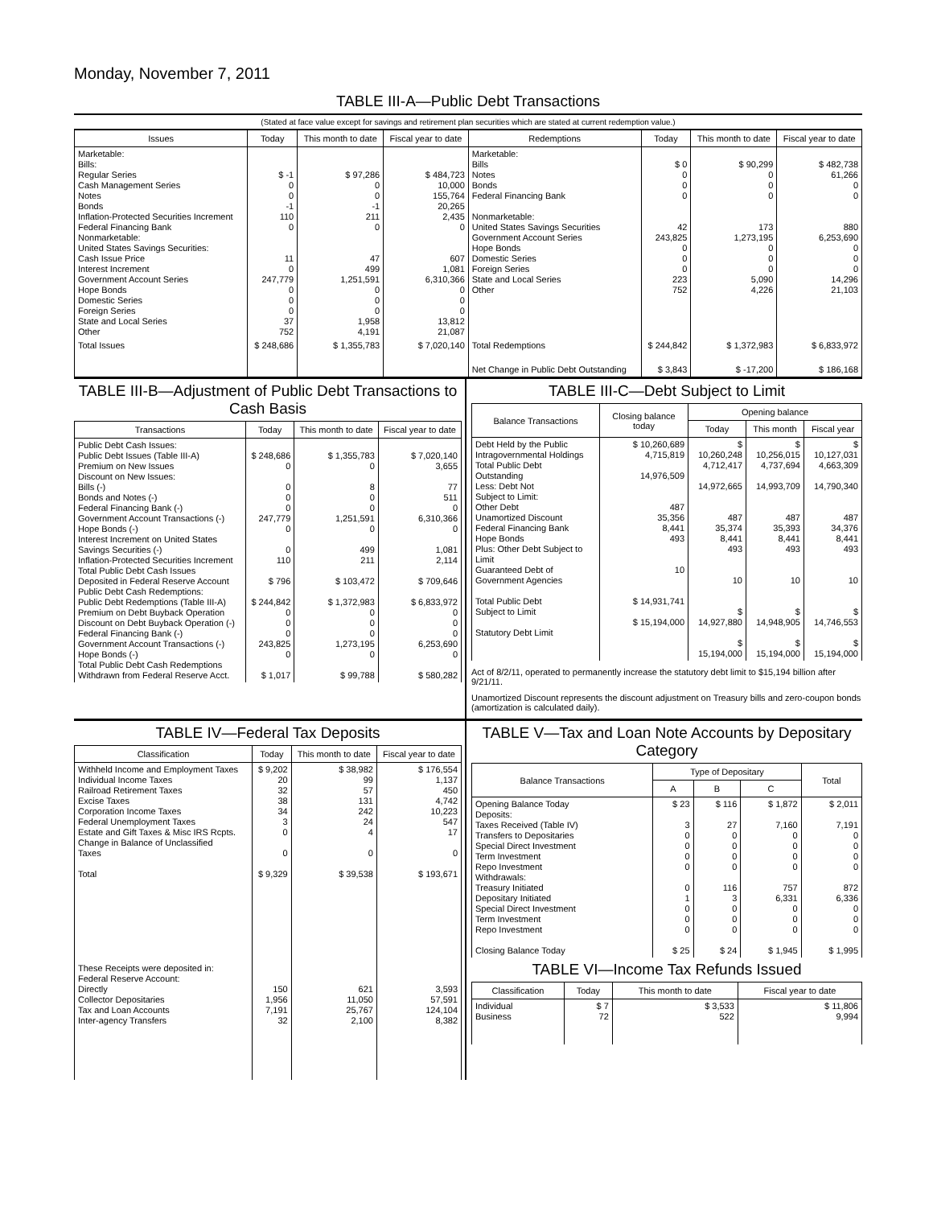Monday, November 7, 2011
TABLE III-A—Public Debt Transactions
(Stated at face value except for savings and retirement plan securities which are stated at current redemption value.)
| Issues | Today | This month to date | Fiscal year to date | Redemptions | Today | This month to date | Fiscal year to date |
| --- | --- | --- | --- | --- | --- | --- | --- |
| Marketable: Bills: Regular Series Cash Management Series Notes Bonds Inflation-Protected Securities Increment Federal Financing Bank Nonmarketable: United States Savings Securities: Cash Issue Price Interest Increment Government Account Series Hope Bonds Domestic Series Foreign Series State and Local Series Other | $ -1 0 0 -1 110 0 11 0 247,779 0 0 0 37 752 | $ 97,286 0 0 -1 211 0 47 499 1,251,591 0 0 0 1,958 4,191 | $ 484,723 10,000 155,764 20,265 2,435 0 607 1,081 6,310,366 0 0 0 13,812 21,087 | Marketable: Bills Notes Bonds Federal Financing Bank Nonmarketable: United States Savings Securities Government Account Series Hope Bonds Domestic Series Foreign Series State and Local Series Other | $ 0 0 0 0 42 243,825 0 0 0 223 752 | $ 90,299 0 0 0 173 1,273,195 0 0 0 5,090 4,226 | $ 482,738 61,266 0 0 880 6,253,690 0 0 0 14,296 21,103 |
| Total Issues | $ 248,686 | $ 1,355,783 | $ 7,020,140 | Total Redemptions | $ 244,842 | $ 1,372,983 | $ 6,833,972 |
| | | | | Net Change in Public Debt Outstanding | $ 3,843 | $ -17,200 | $ 186,168 |
TABLE III-B—Adjustment of Public Debt Transactions to Cash Basis
| Transactions | Today | This month to date | Fiscal year to date |
| --- | --- | --- | --- |
| Public Debt Cash Issues: Public Debt Issues (Table III-A) Premium on New Issues Discount on New Issues: Bills (-) Bonds and Notes (-) Federal Financing Bank (-) Government Account Transactions (-) Hope Bonds (-) Interest Increment on United States Savings Securities (-) Inflation-Protected Securities Increment Total Public Debt Cash Issues Deposited in Federal Reserve Account Public Debt Cash Redemptions: Public Debt Redemptions (Table III-A) Premium on Debt Buyback Operation Discount on Debt Buyback Operation (-) Federal Financing Bank (-) Government Account Transactions (-) Hope Bonds (-) Total Public Debt Cash Redemptions Withdrawn from Federal Reserve Acct. | $ 248,686 0 0 0 0 247,779 0 0 110 $ 796 $ 244,842 0 0 0 243,825 0 $ 1,017 | $ 1,355,783 0 8 0 0 1,251,591 0 499 211 $ 103,472 $ 1,372,983 0 0 0 1,273,195 0 $ 99,788 | $ 7,020,140 3,655 77 511 0 6,310,366 0 1,081 2,114 $ 709,646 $ 6,833,972 0 0 0 6,253,690 0 $ 580,282 |
TABLE III-C—Debt Subject to Limit
| Balance Transactions | Closing balance today | Opening balance | | |
| --- | --- | --- | --- | --- |
| | | Today | This month | Fiscal year |
| Debt Held by the Public Intragovernmental Holdings Total Public Debt Outstanding Less: Debt Not Subject to Limit: Other Debt Unamortized Discount Federal Financing Bank Hope Bonds Plus: Other Debt Subject to Limit Guaranteed Debt of Government Agencies Total Public Debt Subject to Limit Statutory Debt Limit | $ 10,260,689 4,715,819 14,976,509 487 35,356 8,441 493 10 $ 14,931,741 $ 15,194,000 | $ 10,260,248 4,712,417 14,972,665 487 35,374 8,441 493 10 $ 14,927,880 $ 15,194,000 | $ 10,256,015 4,737,694 14,993,709 487 35,393 8,441 493 10 $ 14,948,905 $ 15,194,000 | $ 10,127,031 4,663,309 14,790,340 487 34,376 8,441 493 10 $ 14,746,553 $ 15,194,000 |
Act of 8/2/11, operated to permanently increase the statutory debt limit to $15,194 billion after 9/21/11.
Unamortized Discount represents the discount adjustment on Treasury bills and zero-coupon bonds (amortization is calculated daily).
TABLE IV—Federal Tax Deposits
| Classification | Today | This month to date | Fiscal year to date |
| --- | --- | --- | --- |
| Withheld Income and Employment Taxes Individual Income Taxes Railroad Retirement Taxes Excise Taxes Corporation Income Taxes Federal Unemployment Taxes Estate and Gift Taxes & Misc IRS Rcpts. Change in Balance of Unclassified Taxes Total These Receipts were deposited in: Federal Reserve Account: Directly Collector Depositaries Tax and Loan Accounts Inter-agency Transfers | $ 9,202 20 32 38 34 3 0 0 $ 9,329 150 1,956 7,191 32 | $ 38,982 99 57 131 242 24 4 0 $ 39,538 621 11,050 25,767 2,100 | $ 176,554 1,137 450 4,742 10,223 547 17 0 $ 193,671 3,593 57,591 124,104 8,382 |
TABLE V—Tax and Loan Note Accounts by Depositary Category
| Balance Transactions | Type of Depositary | | | Total |
| --- | --- | --- | --- | --- |
| | A | B | C | |
| Opening Balance Today Deposits: Taxes Received (Table IV) Transfers to Depositaries Special Direct Investment Term Investment Repo Investment Withdrawals: Treasury Initiated Depositary Initiated Special Direct Investment Term Investment Repo Investment Closing Balance Today | $ 23 3 0 0 0 0 0 1 0 0 0 $ 25 | $ 116 27 0 0 0 0 116 3 0 0 0 $ 24 | $ 1,872 7,160 0 0 0 0 757 6,331 0 0 0 $ 1,945 | $ 2,011 7,191 0 0 0 0 872 6,336 0 0 0 $ 1,995 |
TABLE VI—Income Tax Refunds Issued
| Classification | Today | This month to date | Fiscal year to date |
| --- | --- | --- | --- |
| Individual Business | $ 7 72 | $ 3,533 522 | $ 11,806 9,994 |